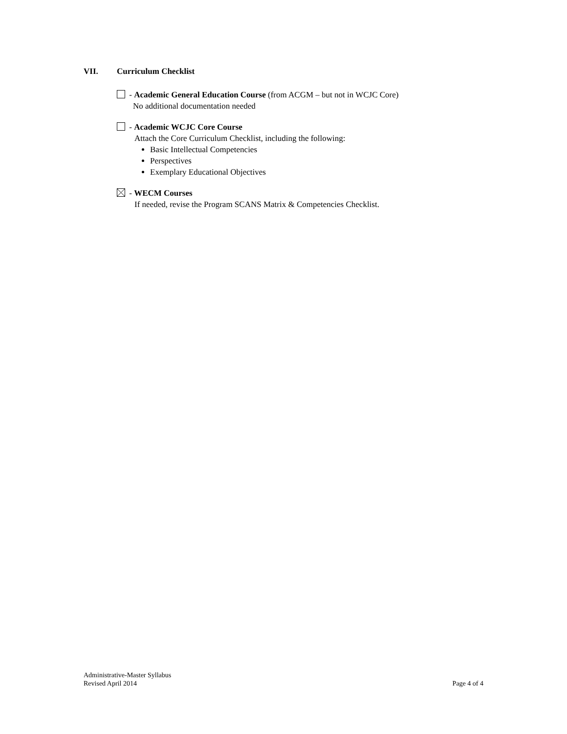VII. Curriculum Checklist
- Academic General Education Course (from ACGM – but not in WCJC Core)
No additional documentation needed
- Academic WCJC Core Course
Attach the Core Curriculum Checklist, including the following:
Basic Intellectual Competencies
Perspectives
Exemplary Educational Objectives
- WECM Courses
If needed, revise the Program SCANS Matrix & Competencies Checklist.
Administrative-Master Syllabus
Revised April 2014
Page 4 of 4